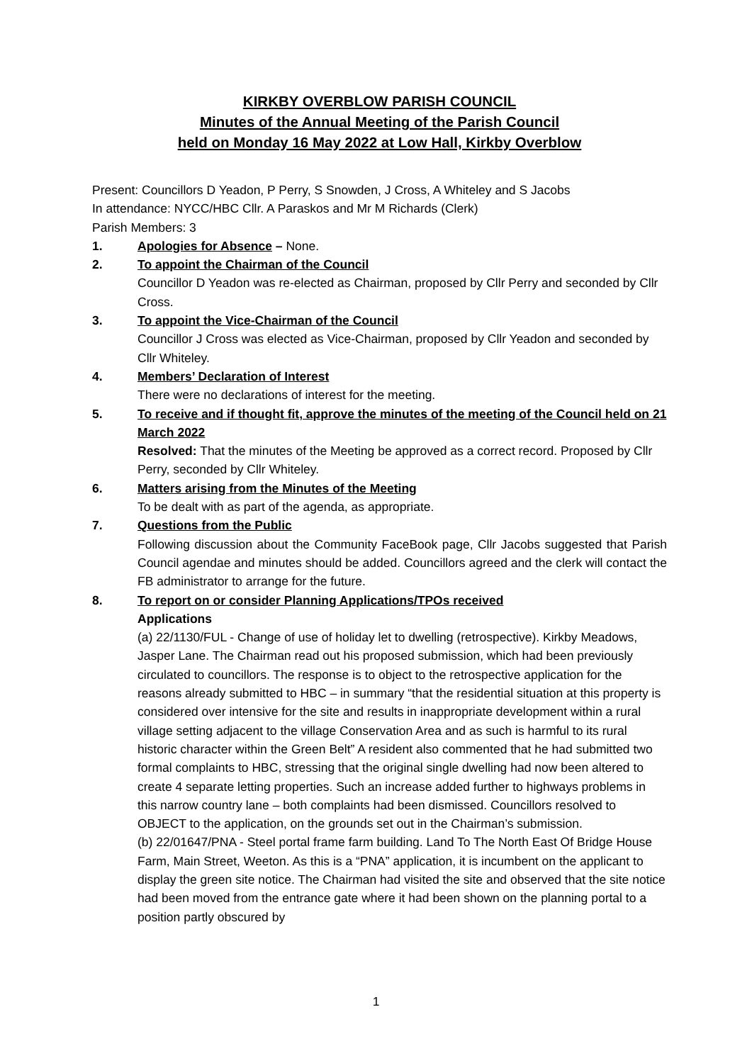KIRKBY OVERBLOW PARISH COUNCIL
Minutes of the Annual Meeting of the Parish Council
held on Monday 16 May 2022 at Low Hall, Kirkby Overblow
Present: Councillors D Yeadon, P Perry, S Snowden, J Cross, A Whiteley and S Jacobs
In attendance: NYCC/HBC Cllr. A Paraskos and Mr M Richards (Clerk)
Parish Members: 3
1. Apologies for Absence – None.
2. To appoint the Chairman of the Council
Councillor D Yeadon was re-elected as Chairman, proposed by Cllr Perry and seconded by Cllr Cross.
3. To appoint the Vice-Chairman of the Council
Councillor J Cross was elected as Vice-Chairman, proposed by Cllr Yeadon and seconded by Cllr Whiteley.
4. Members’ Declaration of Interest
There were no declarations of interest for the meeting.
5. To receive and if thought fit, approve the minutes of the meeting of the Council held on 21 March 2022
Resolved: That the minutes of the Meeting be approved as a correct record. Proposed by Cllr Perry, seconded by Cllr Whiteley.
6. Matters arising from the Minutes of the Meeting
To be dealt with as part of the agenda, as appropriate.
7. Questions from the Public
Following discussion about the Community FaceBook page, Cllr Jacobs suggested that Parish Council agendae and minutes should be added. Councillors agreed and the clerk will contact the FB administrator to arrange for the future.
8. To report on or consider Planning Applications/TPOs received
Applications
(a) 22/1130/FUL - Change of use of holiday let to dwelling (retrospective). Kirkby Meadows, Jasper Lane. The Chairman read out his proposed submission, which had been previously circulated to councillors. The response is to object to the retrospective application for the reasons already submitted to HBC – in summary “that the residential situation at this property is considered over intensive for the site and results in inappropriate development within a rural village setting adjacent to the village Conservation Area and as such is harmful to its rural historic character within the Green Belt” A resident also commented that he had submitted two formal complaints to HBC, stressing that the original single dwelling had now been altered to create 4 separate letting properties. Such an increase added further to highways problems in this narrow country lane – both complaints had been dismissed. Councillors resolved to OBJECT to the application, on the grounds set out in the Chairman’s submission.
(b) 22/01647/PNA - Steel portal frame farm building. Land To The North East Of Bridge House Farm, Main Street, Weeton. As this is a “PNA” application, it is incumbent on the applicant to display the green site notice. The Chairman had visited the site and observed that the site notice had been moved from the entrance gate where it had been shown on the planning portal to a position partly obscured by
1